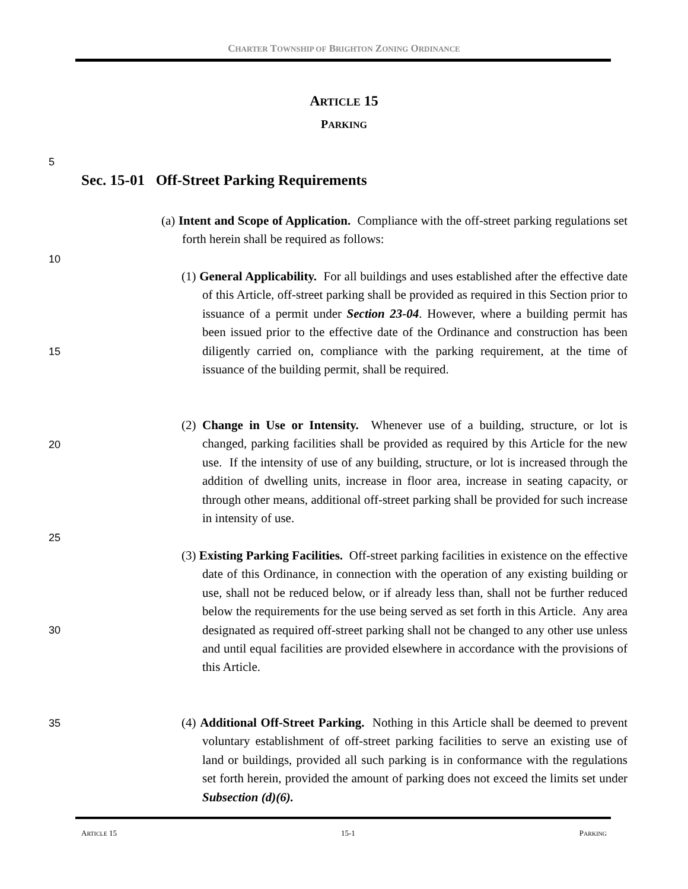CHARTER TOWNSHIP OF BRIGHTON ZONING ORDINANCE
ARTICLE 15
PARKING
5
Sec. 15-01 Off-Street Parking Requirements
(a) Intent and Scope of Application. Compliance with the off-street parking regulations set forth herein shall be required as follows:
10
(1) General Applicability. For all buildings and uses established after the effective date of this Article, off-street parking shall be provided as required in this Section prior to issuance of a permit under Section 23-04. However, where a building permit has been issued prior to the effective date of the Ordinance and construction has been diligently carried on, compliance with the parking requirement, at the time of issuance of the building permit, shall be required.
15
(2) Change in Use or Intensity. Whenever use of a building, structure, or lot is changed, parking facilities shall be provided as required by this Article for the new use. If the intensity of use of any building, structure, or lot is increased through the addition of dwelling units, increase in floor area, increase in seating capacity, or through other means, additional off-street parking shall be provided for such increase in intensity of use.
20
25
(3) Existing Parking Facilities. Off-street parking facilities in existence on the effective date of this Ordinance, in connection with the operation of any existing building or use, shall not be reduced below, or if already less than, shall not be further reduced below the requirements for the use being served as set forth in this Article. Any area designated as required off-street parking shall not be changed to any other use unless and until equal facilities are provided elsewhere in accordance with the provisions of this Article.
30
35
(4) Additional Off-Street Parking. Nothing in this Article shall be deemed to prevent voluntary establishment of off-street parking facilities to serve an existing use of land or buildings, provided all such parking is in conformance with the regulations set forth herein, provided the amount of parking does not exceed the limits set under Subsection (d)(6).
ARTICLE 15 15-1 PARKING